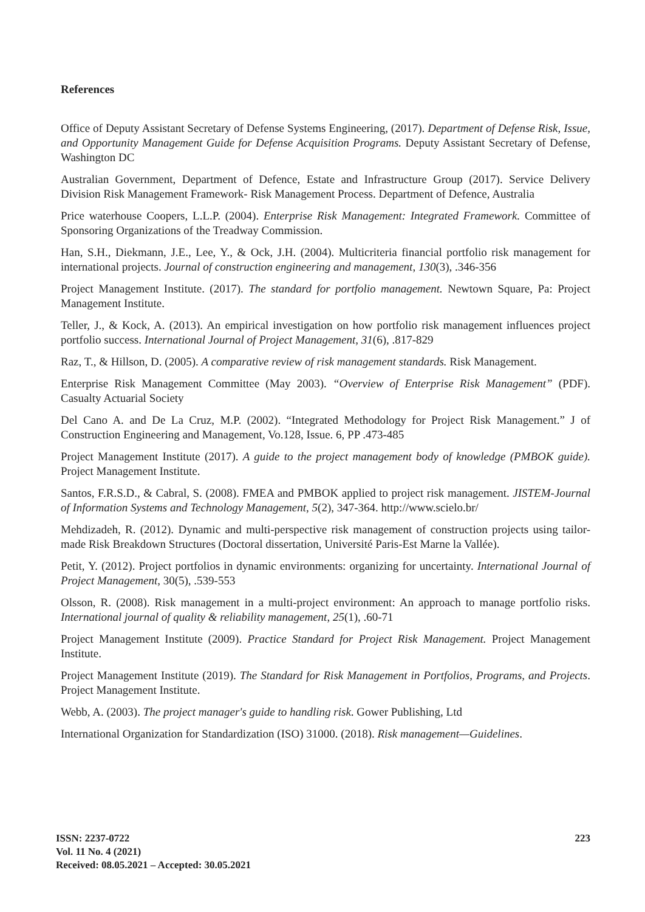References
Office of Deputy Assistant Secretary of Defense Systems Engineering, (2017). Department of Defense Risk, Issue, and Opportunity Management Guide for Defense Acquisition Programs. Deputy Assistant Secretary of Defense, Washington DC
Australian Government, Department of Defence, Estate and Infrastructure Group (2017). Service Delivery Division Risk Management Framework- Risk Management Process. Department of Defence, Australia
Price waterhouse Coopers, L.L.P. (2004). Enterprise Risk Management: Integrated Framework. Committee of Sponsoring Organizations of the Treadway Commission.
Han, S.H., Diekmann, J.E., Lee, Y., & Ock, J.H. (2004). Multicriteria financial portfolio risk management for international projects. Journal of construction engineering and management, 130(3), .346-356
Project Management Institute. (2017). The standard for portfolio management. Newtown Square, Pa: Project Management Institute.
Teller, J., & Kock, A. (2013). An empirical investigation on how portfolio risk management influences project portfolio success. International Journal of Project Management, 31(6), .817-829
Raz, T., & Hillson, D. (2005). A comparative review of risk management standards. Risk Management.
Enterprise Risk Management Committee (May 2003). “Overview of Enterprise Risk Management” (PDF). Casualty Actuarial Society
Del Cano A. and De La Cruz, M.P. (2002). “Integrated Methodology for Project Risk Management.” J of Construction Engineering and Management, Vo.128, Issue. 6, PP .473-485
Project Management Institute (2017). A guide to the project management body of knowledge (PMBOK guide). Project Management Institute.
Santos, F.R.S.D., & Cabral, S. (2008). FMEA and PMBOK applied to project risk management. JISTEM-Journal of Information Systems and Technology Management, 5(2), 347-364. http://www.scielo.br/
Mehdizadeh, R. (2012). Dynamic and multi-perspective risk management of construction projects using tailor-made Risk Breakdown Structures (Doctoral dissertation, Université Paris-Est Marne la Vallée).
Petit, Y. (2012). Project portfolios in dynamic environments: organizing for uncertainty. International Journal of Project Management, 30(5), .539-553
Olsson, R. (2008). Risk management in a multi-project environment: An approach to manage portfolio risks. International journal of quality & reliability management, 25(1), .60-71
Project Management Institute (2009). Practice Standard for Project Risk Management. Project Management Institute.
Project Management Institute (2019). The Standard for Risk Management in Portfolios, Programs, and Projects. Project Management Institute.
Webb, A. (2003). The project manager's guide to handling risk. Gower Publishing, Ltd
International Organization for Standardization (ISO) 31000. (2018). Risk management—Guidelines.
ISSN: 2237-0722
Vol. 11 No. 4 (2021)
Received: 08.05.2021 – Accepted: 30.05.2021
223